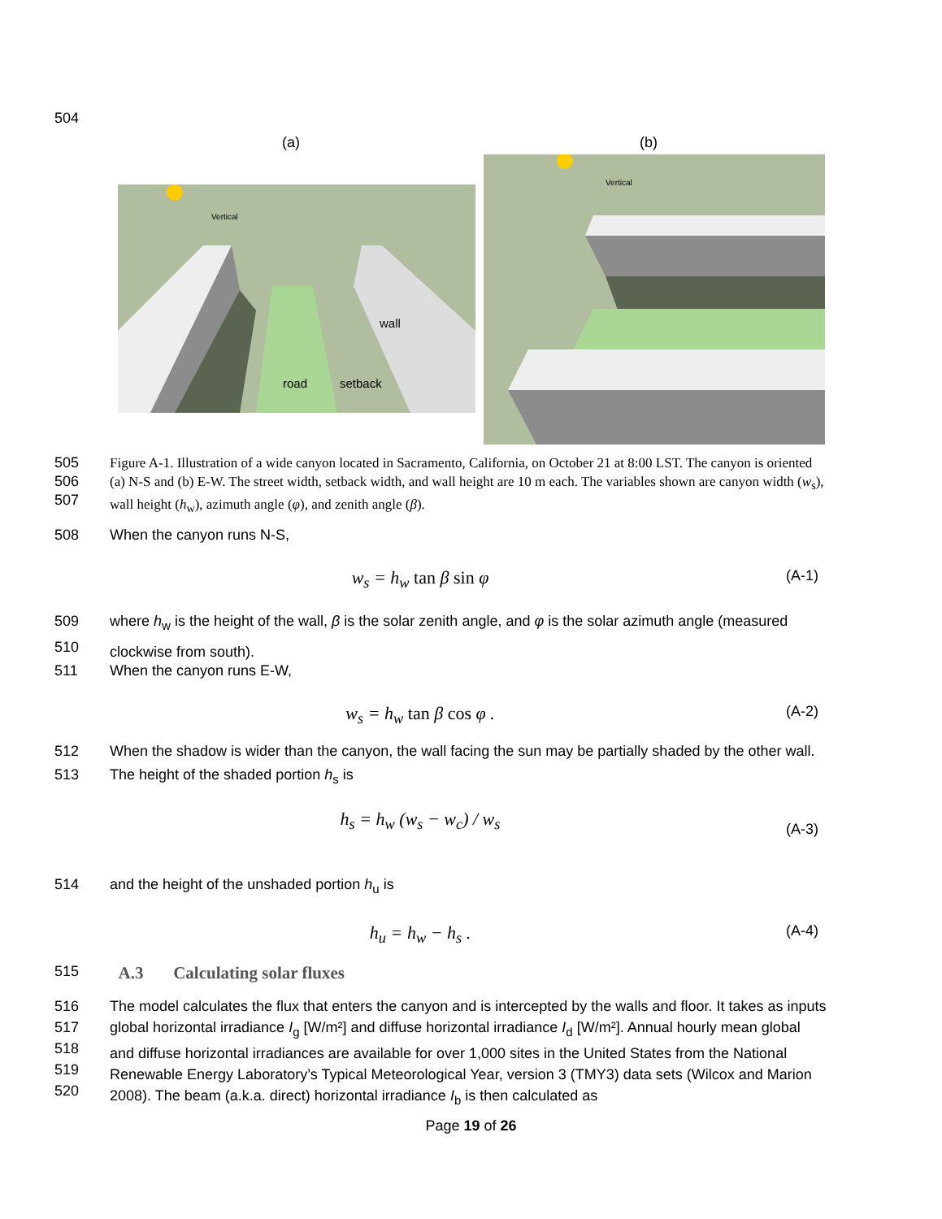504
(a) (b)
Vertical
wall
road
setback
Vertical
505
506
507
Figure A-1. Illustration of a wide canyon located in Sacramento, California, on October 21 at 8:00 LST. The canyon is oriented (a) N-S and (b) E-W. The street width, setback width, and wall height are 10 m each. The variables shown are canyon width (w<sub>s</sub>), wall height (h<sub>w</sub>), azimuth angle (φ), and zenith angle (β).
508 When the canyon runs N-S,
w<sub>s</sub> = h<sub>w</sub> tan β sin φ
(A-1)
509
510
where h<sub>w</sub> is the height of the wall, β is the solar zenith angle, and φ is the solar azimuth angle (measured clockwise from south).
511 When the canyon runs E-W,
w<sub>s</sub> = h<sub>w</sub> tan β cos φ .
(A-2)
512
513
When the shadow is wider than the canyon, the wall facing the sun may be partially shaded by the other wall. The height of the shaded portion h<sub>s</sub> is
h<sub>s</sub> = h<sub>w</sub> (w<sub>s</sub> − w<sub>c</sub>) / w<sub>s</sub>
(A-3)
514 and the height of the unshaded portion h<sub>u</sub> is
h<sub>u</sub> = h<sub>w</sub> − h<sub>s</sub> .
(A-4)
515
A.3 Calculating solar fluxes
516
517
518
519
520
The model calculates the flux that enters the canyon and is intercepted by the walls and floor. It takes as inputs global horizontal irradiance I<sub>g</sub> [W/m²] and diffuse horizontal irradiance I<sub>d</sub> [W/m²]. Annual hourly mean global and diffuse horizontal irradiances are available for over 1,000 sites in the United States from the National Renewable Energy Laboratory’s Typical Meteorological Year, version 3 (TMY3) data sets (Wilcox and Marion 2008). The beam (a.k.a. direct) horizontal irradiance I<sub>b</sub> is then calculated as
Page 19 of 26